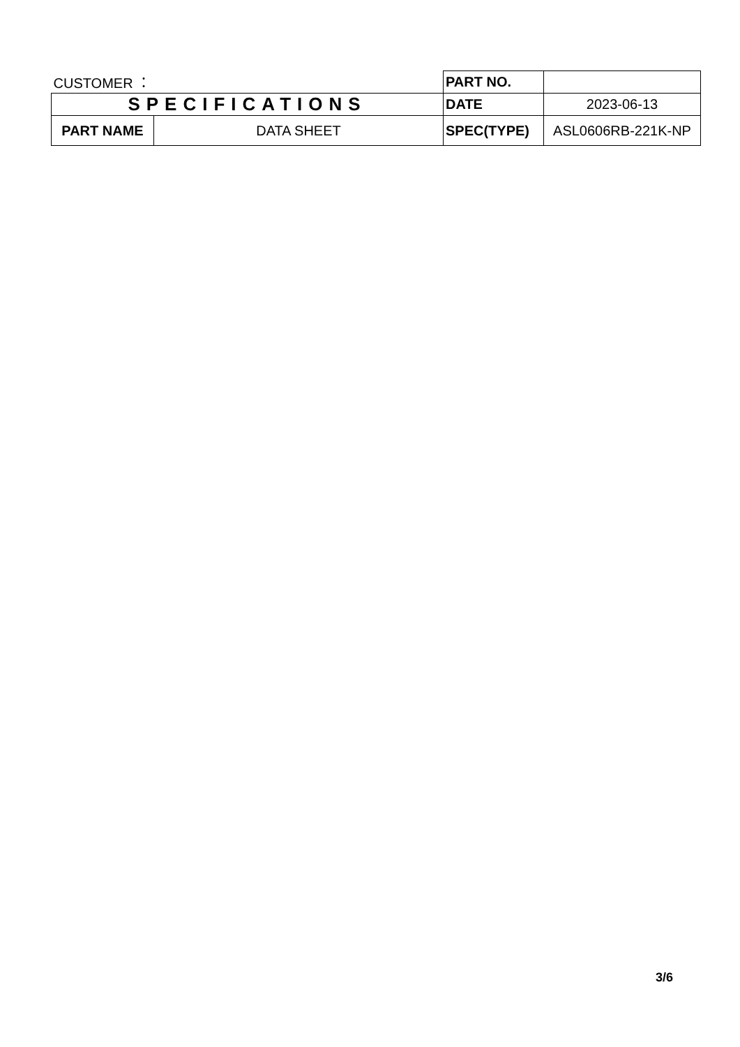| CUSTOMER ： | | PART NO. | |
| SPECIFICATIONS | | DATE | 2023-06-13 |
| PART NAME | DATA SHEET | SPEC(TYPE) | ASL0606RB-221K-NP |
3/6